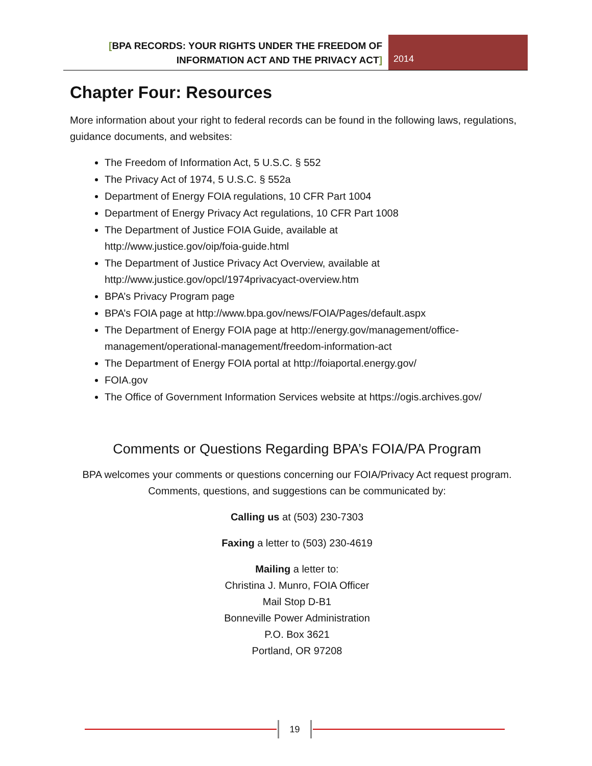[BPA RECORDS: YOUR RIGHTS UNDER THE FREEDOM OF INFORMATION ACT AND THE PRIVACY ACT]
2014
Chapter Four: Resources
More information about your right to federal records can be found in the following laws, regulations, guidance documents, and websites:
The Freedom of Information Act, 5 U.S.C. § 552
The Privacy Act of 1974, 5 U.S.C. § 552a
Department of Energy FOIA regulations, 10 CFR Part 1004
Department of Energy Privacy Act regulations, 10 CFR Part 1008
The Department of Justice FOIA Guide, available at
http://www.justice.gov/oip/foia-guide.html
The Department of Justice Privacy Act Overview, available at
http://www.justice.gov/opcl/1974privacyact-overview.htm
BPA’s Privacy Program page
BPA’s FOIA page at http://www.bpa.gov/news/FOIA/Pages/default.aspx
The Department of Energy FOIA page at http://energy.gov/management/office-management/operational-management/freedom-information-act
The Department of Energy FOIA portal at http://foiaportal.energy.gov/
FOIA.gov
The Office of Government Information Services website at https://ogis.archives.gov/
Comments or Questions Regarding BPA’s FOIA/PA Program
BPA welcomes your comments or questions concerning our FOIA/Privacy Act request program. Comments, questions, and suggestions can be communicated by:
Calling us at (503) 230-7303
Faxing a letter to (503) 230-4619
Mailing a letter to:
Christina J. Munro, FOIA Officer
Mail Stop D-B1
Bonneville Power Administration
P.O. Box 3621
Portland, OR 97208
19